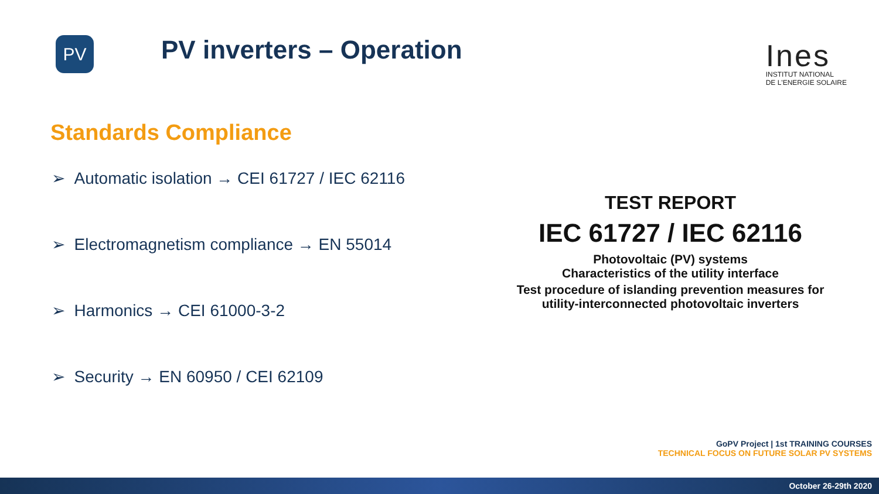PV
PV inverters – Operation
Ines
INSTITUT NATIONAL
DE L'ENERGIE SOLAIRE
Standards Compliance
➢ Automatic isolation → CEI 61727 / IEC 62116
➢ Electromagnetism compliance → EN 55014
➢ Harmonics → CEI 61000-3-2
➢ Security → EN 60950 / CEI 62109
TEST REPORT
IEC 61727 / IEC 62116
Photovoltaic (PV) systems
Characteristics of the utility interface
Test procedure of islanding prevention measures for
utility-interconnected photovoltaic inverters
GoPV Project | 1st TRAINING COURSES
TECHNICAL FOCUS ON FUTURE SOLAR PV SYSTEMS
October 26-29th 2020